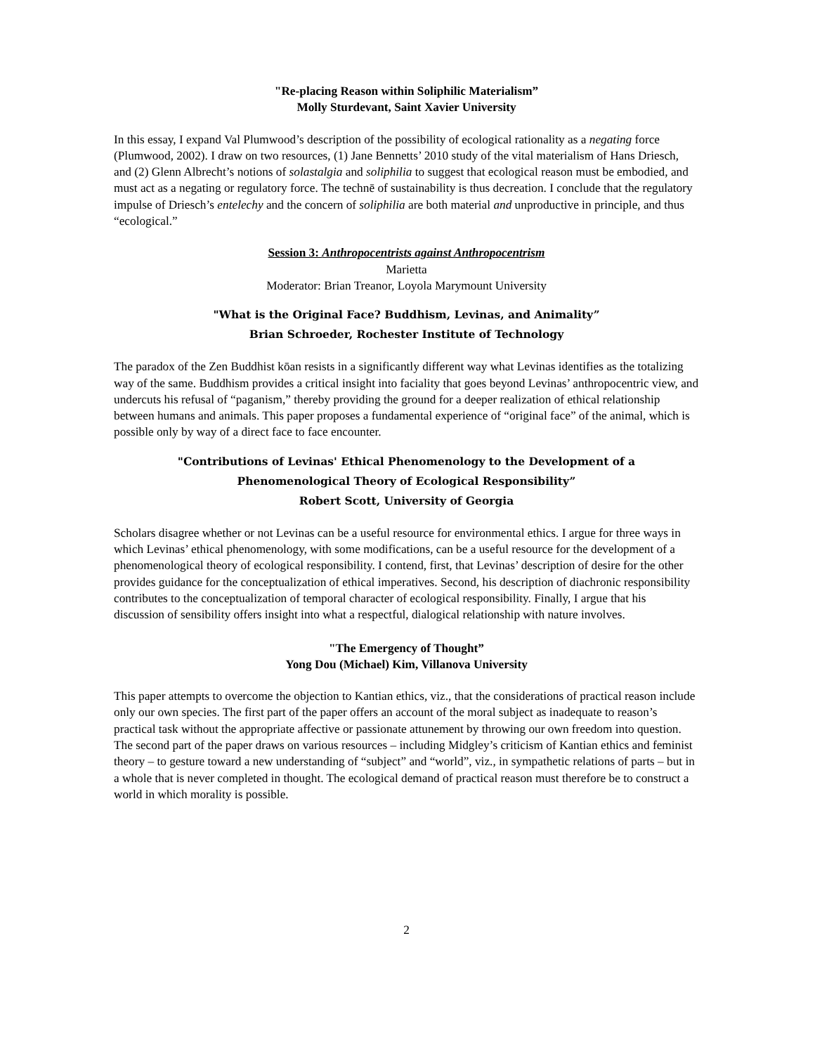"Re-placing Reason within Soliphilic Materialism”
Molly Sturdevant, Saint Xavier University
In this essay, I expand Val Plumwood’s description of the possibility of ecological rationality as a negating force (Plumwood, 2002). I draw on two resources, (1) Jane Bennetts’ 2010 study of the vital materialism of Hans Driesch, and (2) Glenn Albrecht’s notions of solastalgia and soliphilia to suggest that ecological reason must be embodied, and must act as a negating or regulatory force. The technē of sustainability is thus decreation. I conclude that the regulatory impulse of Driesch’s entelechy and the concern of soliphilia are both material and unproductive in principle, and thus “ecological.”
Session 3: Anthropocentrists against Anthropocentrism
Marietta
Moderator: Brian Treanor, Loyola Marymount University
"What is the Original Face? Buddhism, Levinas, and Animality”
Brian Schroeder, Rochester Institute of Technology
The paradox of the Zen Buddhist kōan resists in a significantly different way what Levinas identifies as the totalizing way of the same. Buddhism provides a critical insight into faciality that goes beyond Levinas’ anthropocentric view, and undercuts his refusal of “paganism,” thereby providing the ground for a deeper realization of ethical relationship between humans and animals. This paper proposes a fundamental experience of “original face” of the animal, which is possible only by way of a direct face to face encounter.
"Contributions of Levinas' Ethical Phenomenology to the Development of a
Phenomenological Theory of Ecological Responsibility”
Robert Scott, University of Georgia
Scholars disagree whether or not Levinas can be a useful resource for environmental ethics. I argue for three ways in which Levinas’ ethical phenomenology, with some modifications, can be a useful resource for the development of a phenomenological theory of ecological responsibility. I contend, first, that Levinas’ description of desire for the other provides guidance for the conceptualization of ethical imperatives. Second, his description of diachronic responsibility contributes to the conceptualization of temporal character of ecological responsibility. Finally, I argue that his discussion of sensibility offers insight into what a respectful, dialogical relationship with nature involves.
"The Emergency of Thought”
Yong Dou (Michael) Kim, Villanova University
This paper attempts to overcome the objection to Kantian ethics, viz., that the considerations of practical reason include only our own species. The first part of the paper offers an account of the moral subject as inadequate to reason’s practical task without the appropriate affective or passionate attunement by throwing our own freedom into question. The second part of the paper draws on various resources – including Midgley’s criticism of Kantian ethics and feminist theory – to gesture toward a new understanding of “subject” and “world”, viz., in sympathetic relations of parts – but in a whole that is never completed in thought. The ecological demand of practical reason must therefore be to construct a world in which morality is possible.
2